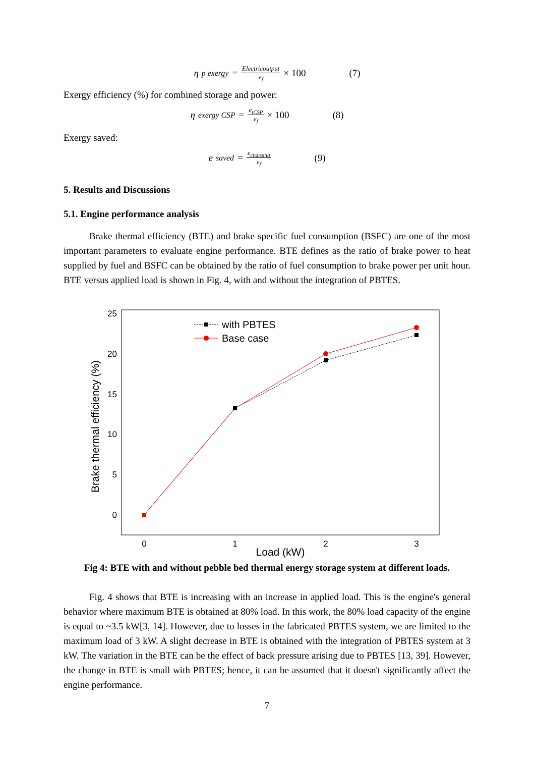η<sub>p exergy</sub> = Electricoutput e<sub>f</sub> × 100 (7)
Exergy efficiency (%) for combined storage and power:
η<sub>exergy CSP</sub> = e<sub>tCSP</sub> e<sub>f</sub> × 100 (8)
Exergy saved:
e<sub>saved</sub> = e<sub>charging</sub> e<sub>f</sub> (9)
5. Results and Discussions
5.1. Engine performance analysis
Brake thermal efficiency (BTE) and brake specific fuel consumption (BSFC) are one of the most important parameters to evaluate engine performance. BTE defines as the ratio of brake power to heat supplied by fuel and BSFC can be obtained by the ratio of fuel consumption to brake power per unit hour. BTE versus applied load is shown in Fig. 4, with and without the integration of PBTES.
25
20
15
10
5
0
0
1
2
3
Load (kW)
Brake thermal efficiency (%)
with PBTES
Base case
Fig 4: BTE with and without pebble bed thermal energy storage system at different loads.
Fig. 4 shows that BTE is increasing with an increase in applied load. This is the engine's general behavior where maximum BTE is obtained at 80% load. In this work, the 80% load capacity of the engine is equal to ~3.5 kW[3, 14]. However, due to losses in the fabricated PBTES system, we are limited to the maximum load of 3 kW. A slight decrease in BTE is obtained with the integration of PBTES system at 3 kW. The variation in the BTE can be the effect of back pressure arising due to PBTES [13, 39]. However, the change in BTE is small with PBTES; hence, it can be assumed that it doesn't significantly affect the engine performance.
7